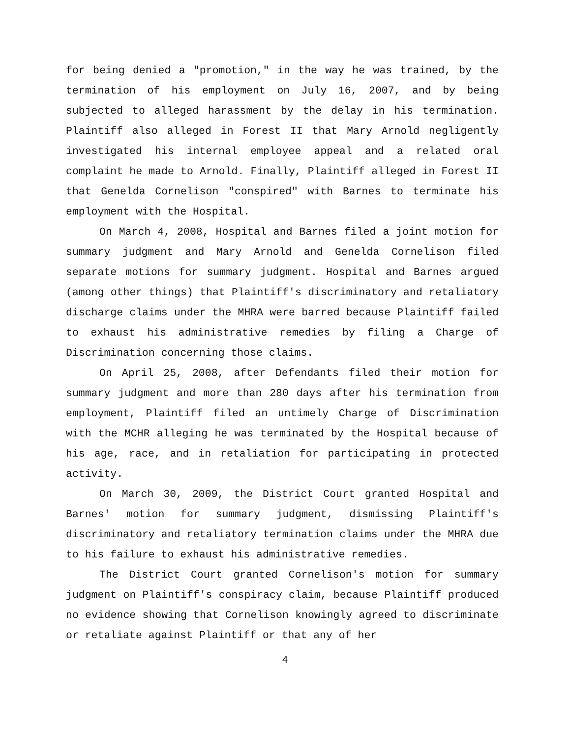for being denied a "promotion," in the way he was trained, by the termination of his employment on July 16, 2007, and by being subjected to alleged harassment by the delay in his termination. Plaintiff also alleged in Forest II that Mary Arnold negligently investigated his internal employee appeal and a related oral complaint he made to Arnold. Finally, Plaintiff alleged in Forest II that Genelda Cornelison "conspired" with Barnes to terminate his employment with the Hospital.
On March 4, 2008, Hospital and Barnes filed a joint motion for summary judgment and Mary Arnold and Genelda Cornelison filed separate motions for summary judgment. Hospital and Barnes argued (among other things) that Plaintiff's discriminatory and retaliatory discharge claims under the MHRA were barred because Plaintiff failed to exhaust his administrative remedies by filing a Charge of Discrimination concerning those claims.
On April 25, 2008, after Defendants filed their motion for summary judgment and more than 280 days after his termination from employment, Plaintiff filed an untimely Charge of Discrimination with the MCHR alleging he was terminated by the Hospital because of his age, race, and in retaliation for participating in protected activity.
On March 30, 2009, the District Court granted Hospital and Barnes' motion for summary judgment, dismissing Plaintiff's discriminatory and retaliatory termination claims under the MHRA due to his failure to exhaust his administrative remedies.
The District Court granted Cornelison's motion for summary judgment on Plaintiff's conspiracy claim, because Plaintiff produced no evidence showing that Cornelison knowingly agreed to discriminate or retaliate against Plaintiff or that any of her
4